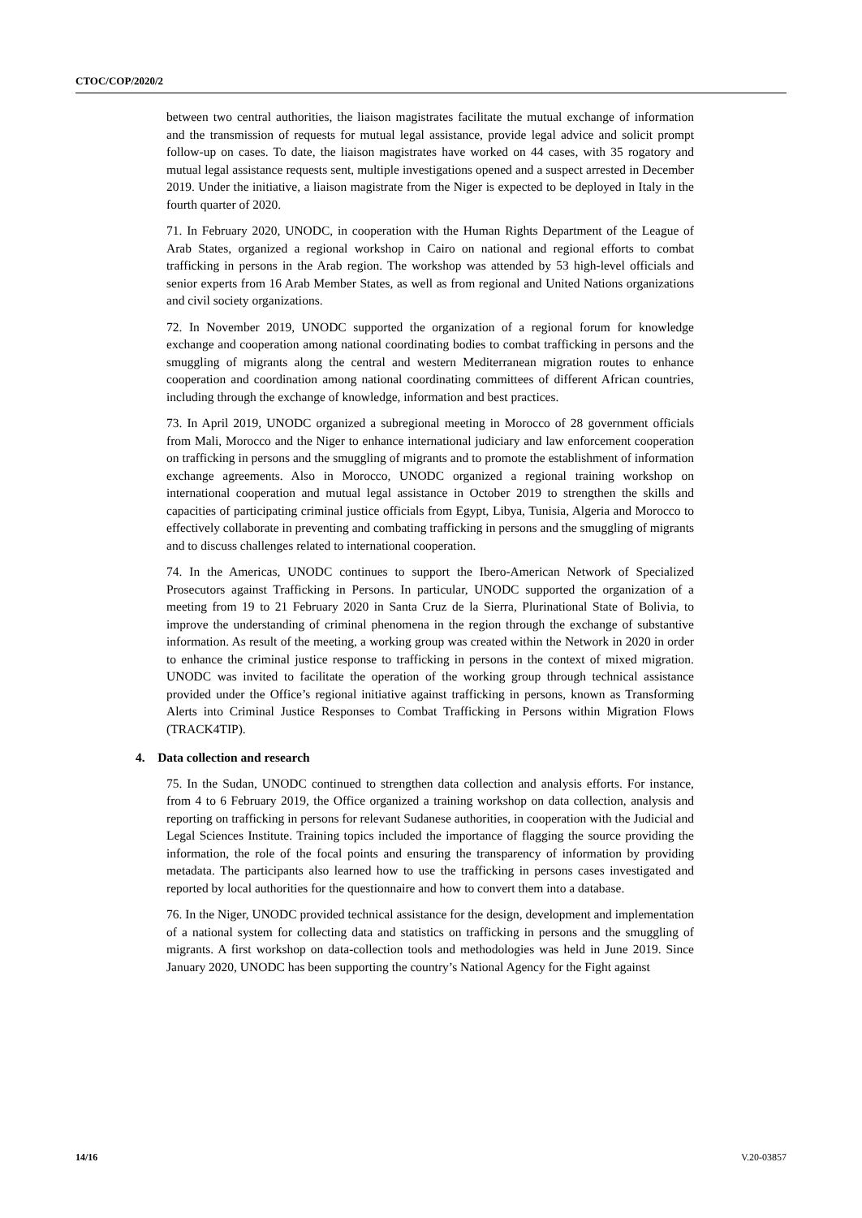CTOC/COP/2020/2
between two central authorities, the liaison magistrates facilitate the mutual exchange of information and the transmission of requests for mutual legal assistance, provide legal advice and solicit prompt follow-up on cases. To date, the liaison magistrates have worked on 44 cases, with 35 rogatory and mutual legal assistance requests sent, multiple investigations opened and a suspect arrested in December 2019. Under the initiative, a liaison magistrate from the Niger is expected to be deployed in Italy in the fourth quarter of 2020.
71. In February 2020, UNODC, in cooperation with the Human Rights Department of the League of Arab States, organized a regional workshop in Cairo on national and regional efforts to combat trafficking in persons in the Arab region. The workshop was attended by 53 high-level officials and senior experts from 16 Arab Member States, as well as from regional and United Nations organizations and civil society organizations.
72. In November 2019, UNODC supported the organization of a regional forum for knowledge exchange and cooperation among national coordinating bodies to combat trafficking in persons and the smuggling of migrants along the central and western Mediterranean migration routes to enhance cooperation and coordination among national coordinating committees of different African countries, including through the exchange of knowledge, information and best practices.
73. In April 2019, UNODC organized a subregional meeting in Morocco of 28 government officials from Mali, Morocco and the Niger to enhance international judiciary and law enforcement cooperation on trafficking in persons and the smuggling of migrants and to promote the establishment of information exchange agreements. Also in Morocco, UNODC organized a regional training workshop on international cooperation and mutual legal assistance in October 2019 to strengthen the skills and capacities of participating criminal justice officials from Egypt, Libya, Tunisia, Algeria and Morocco to effectively collaborate in preventing and combating trafficking in persons and the smuggling of migrants and to discuss challenges related to international cooperation.
74. In the Americas, UNODC continues to support the Ibero-American Network of Specialized Prosecutors against Trafficking in Persons. In particular, UNODC supported the organization of a meeting from 19 to 21 February 2020 in Santa Cruz de la Sierra, Plurinational State of Bolivia, to improve the understanding of criminal phenomena in the region through the exchange of substantive information. As result of the meeting, a working group was created within the Network in 2020 in order to enhance the criminal justice response to trafficking in persons in the context of mixed migration. UNODC was invited to facilitate the operation of the working group through technical assistance provided under the Office’s regional initiative against trafficking in persons, known as Transforming Alerts into Criminal Justice Responses to Combat Trafficking in Persons within Migration Flows (TRACK4TIP).
4. Data collection and research
75. In the Sudan, UNODC continued to strengthen data collection and analysis efforts. For instance, from 4 to 6 February 2019, the Office organized a training workshop on data collection, analysis and reporting on trafficking in persons for relevant Sudanese authorities, in cooperation with the Judicial and Legal Sciences Institute. Training topics included the importance of flagging the source providing the information, the role of the focal points and ensuring the transparency of information by providing metadata. The participants also learned how to use the trafficking in persons cases investigated and reported by local authorities for the questionnaire and how to convert them into a database.
76. In the Niger, UNODC provided technical assistance for the design, development and implementation of a national system for collecting data and statistics on trafficking in persons and the smuggling of migrants. A first workshop on data-collection tools and methodologies was held in June 2019. Since January 2020, UNODC has been supporting the country’s National Agency for the Fight against
14/16 V.20-03857